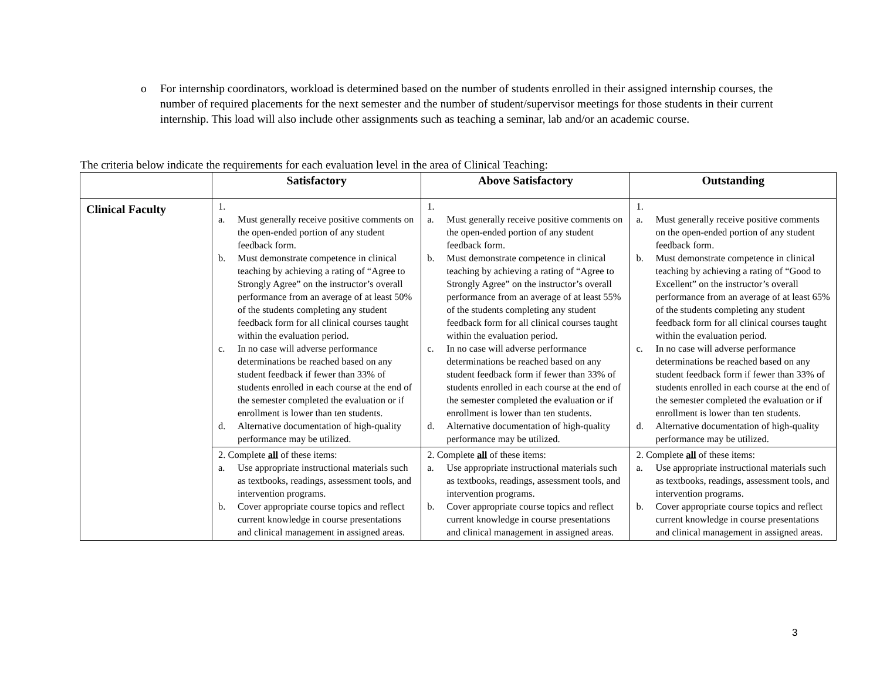o For internship coordinators, workload is determined based on the number of students enrolled in their assigned internship courses, the number of required placements for the next semester and the number of student/supervisor meetings for those students in their current internship. This load will also include other assignments such as teaching a seminar, lab and/or an academic course.
The criteria below indicate the requirements for each evaluation level in the area of Clinical Teaching:
| | Satisfactory | Above Satisfactory | Outstanding |
| --- | --- | --- | --- |
| Clinical Faculty | 1. a. Must generally receive positive comments on the open-ended portion of any student feedback form. b. Must demonstrate competence in clinical teaching by achieving a rating of “Agree to Strongly Agree” on the instructor’s overall performance from an average of at least 50% of the students completing any student feedback form for all clinical courses taught within the evaluation period. c. In no case will adverse performance determinations be reached based on any student feedback if fewer than 33% of students enrolled in each course at the end of the semester completed the evaluation or if enrollment is lower than ten students. d. Alternative documentation of high-quality performance may be utilized. | 1. a. Must generally receive positive comments on the open-ended portion of any student feedback form. b. Must demonstrate competence in clinical teaching by achieving a rating of “Agree to Strongly Agree” on the instructor’s overall performance from an average of at least 55% of the students completing any student feedback form for all clinical courses taught within the evaluation period. c. In no case will adverse performance determinations be reached based on any student feedback form if fewer than 33% of students enrolled in each course at the end of the semester completed the evaluation or if enrollment is lower than ten students. d. Alternative documentation of high-quality performance may be utilized. | 1. a. Must generally receive positive comments on the open-ended portion of any student feedback form. b. Must demonstrate competence in clinical teaching by achieving a rating of “Good to Excellent” on the instructor’s overall performance from an average of at least 65% of the students completing any student feedback form for all clinical courses taught within the evaluation period. c. In no case will adverse performance determinations be reached based on any student feedback form if fewer than 33% of students enrolled in each course at the end of the semester completed the evaluation or if enrollment is lower than ten students. d. Alternative documentation of high-quality performance may be utilized. |
| | 2. Complete all of these items: a. Use appropriate instructional materials such as textbooks, readings, assessment tools, and intervention programs. b. Cover appropriate course topics and reflect current knowledge in course presentations and clinical management in assigned areas. | 2. Complete all of these items: a. Use appropriate instructional materials such as textbooks, readings, assessment tools, and intervention programs. b. Cover appropriate course topics and reflect current knowledge in course presentations and clinical management in assigned areas. | 2. Complete all of these items: a. Use appropriate instructional materials such as textbooks, readings, assessment tools, and intervention programs. b. Cover appropriate course topics and reflect current knowledge in course presentations and clinical management in assigned areas. |
3